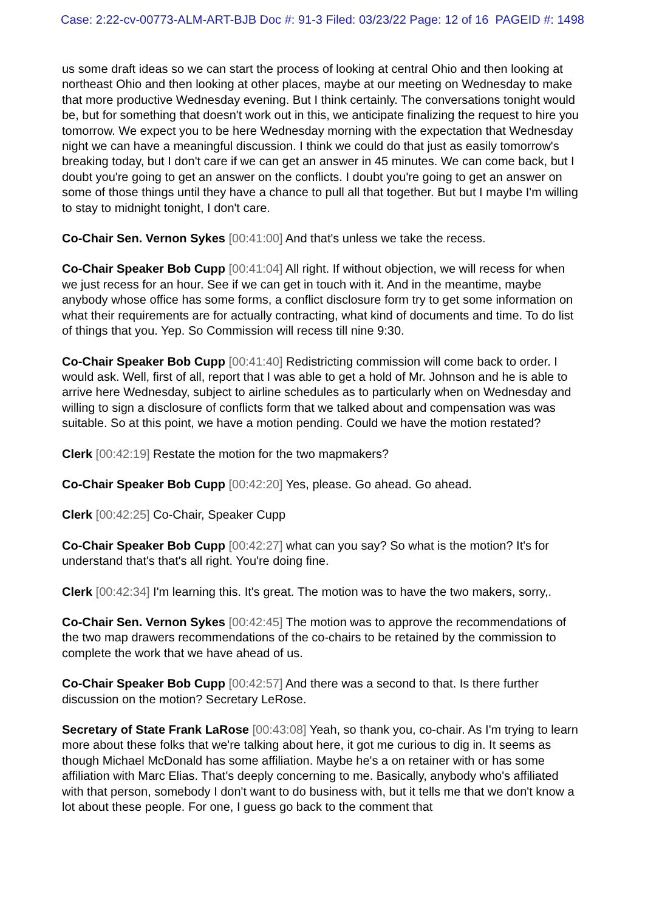Case: 2:22-cv-00773-ALM-ART-BJB Doc #: 91-3 Filed: 03/23/22 Page: 12 of 16 PAGEID #: 1498
us some draft ideas so we can start the process of looking at central Ohio and then looking at northeast Ohio and then looking at other places, maybe at our meeting on Wednesday to make that more productive Wednesday evening. But I think certainly. The conversations tonight would be, but for something that doesn't work out in this, we anticipate finalizing the request to hire you tomorrow. We expect you to be here Wednesday morning with the expectation that Wednesday night we can have a meaningful discussion. I think we could do that just as easily tomorrow's breaking today, but I don't care if we can get an answer in 45 minutes. We can come back, but I doubt you're going to get an answer on the conflicts. I doubt you're going to get an answer on some of those things until they have a chance to pull all that together. But but I maybe I'm willing to stay to midnight tonight, I don't care.
Co-Chair Sen. Vernon Sykes [00:41:00] And that's unless we take the recess.
Co-Chair Speaker Bob Cupp [00:41:04] All right. If without objection, we will recess for when we just recess for an hour. See if we can get in touch with it. And in the meantime, maybe anybody whose office has some forms, a conflict disclosure form try to get some information on what their requirements are for actually contracting, what kind of documents and time. To do list of things that you. Yep. So Commission will recess till nine 9:30.
Co-Chair Speaker Bob Cupp [00:41:40] Redistricting commission will come back to order. I would ask. Well, first of all, report that I was able to get a hold of Mr. Johnson and he is able to arrive here Wednesday, subject to airline schedules as to particularly when on Wednesday and willing to sign a disclosure of conflicts form that we talked about and compensation was was suitable. So at this point, we have a motion pending. Could we have the motion restated?
Clerk [00:42:19] Restate the motion for the two mapmakers?
Co-Chair Speaker Bob Cupp [00:42:20] Yes, please. Go ahead. Go ahead.
Clerk [00:42:25] Co-Chair, Speaker Cupp
Co-Chair Speaker Bob Cupp [00:42:27] what can you say? So what is the motion? It's for understand that's that's all right. You're doing fine.
Clerk [00:42:34] I'm learning this. It's great. The motion was to have the two makers, sorry,.
Co-Chair Sen. Vernon Sykes [00:42:45] The motion was to approve the recommendations of the two map drawers recommendations of the co-chairs to be retained by the commission to complete the work that we have ahead of us.
Co-Chair Speaker Bob Cupp [00:42:57] And there was a second to that. Is there further discussion on the motion? Secretary LeRose.
Secretary of State Frank LaRose [00:43:08] Yeah, so thank you, co-chair. As I'm trying to learn more about these folks that we're talking about here, it got me curious to dig in. It seems as though Michael McDonald has some affiliation. Maybe he's a on retainer with or has some affiliation with Marc Elias. That's deeply concerning to me. Basically, anybody who's affiliated with that person, somebody I don't want to do business with, but it tells me that we don't know a lot about these people. For one, I guess go back to the comment that